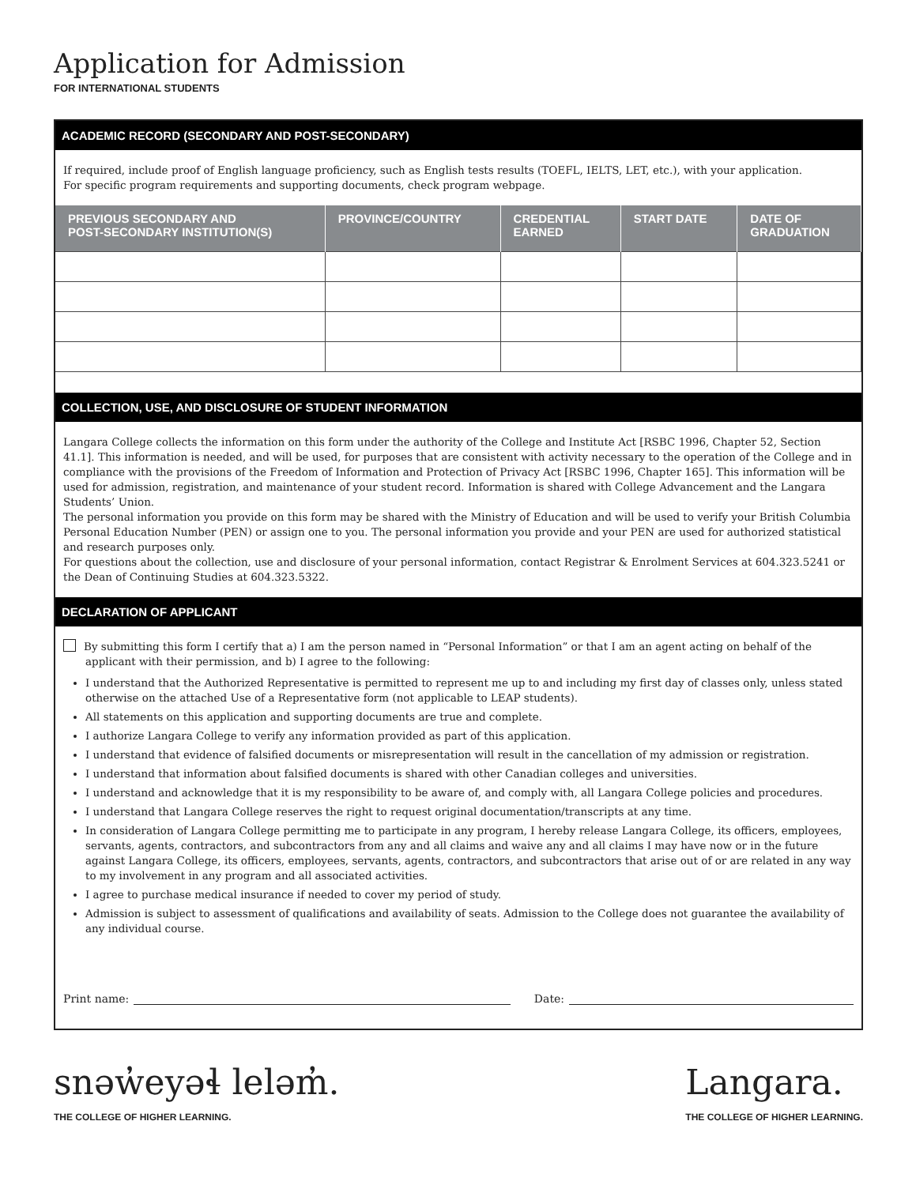Application for Admission
FOR INTERNATIONAL STUDENTS
ACADEMIC RECORD (SECONDARY AND POST-SECONDARY)
If required, include proof of English language proficiency, such as English tests results (TOEFL, IELTS, LET, etc.), with your application.
For specific program requirements and supporting documents, check program webpage.
| PREVIOUS SECONDARY AND POST-SECONDARY INSTITUTION(S) | PROVINCE/COUNTRY | CREDENTIAL EARNED | START DATE | DATE OF GRADUATION |
| --- | --- | --- | --- | --- |
COLLECTION, USE, AND DISCLOSURE OF STUDENT INFORMATION
Langara College collects the information on this form under the authority of the College and Institute Act [RSBC 1996, Chapter 52, Section 41.1]. This information is needed, and will be used, for purposes that are consistent with activity necessary to the operation of the College and in compliance with the provisions of the Freedom of Information and Protection of Privacy Act [RSBC 1996, Chapter 165]. This information will be used for admission, registration, and maintenance of your student record. Information is shared with College Advancement and the Langara Students’ Union.
The personal information you provide on this form may be shared with the Ministry of Education and will be used to verify your British Columbia Personal Education Number (PEN) or assign one to you. The personal information you provide and your PEN are used for authorized statistical and research purposes only.
For questions about the collection, use and disclosure of your personal information, contact Registrar & Enrolment Services at 604.323.5241 or the Dean of Continuing Studies at 604.323.5322.
DECLARATION OF APPLICANT
By submitting this form I certify that a) I am the person named in “Personal Information” or that I am an agent acting on behalf of the applicant with their permission, and b) I agree to the following:
I understand that the Authorized Representative is permitted to represent me up to and including my first day of classes only, unless stated otherwise on the attached Use of a Representative form (not applicable to LEAP students).
All statements on this application and supporting documents are true and complete.
I authorize Langara College to verify any information provided as part of this application.
I understand that evidence of falsified documents or misrepresentation will result in the cancellation of my admission or registration.
I understand that information about falsified documents is shared with other Canadian colleges and universities.
I understand and acknowledge that it is my responsibility to be aware of, and comply with, all Langara College policies and procedures.
I understand that Langara College reserves the right to request original documentation/transcripts at any time.
In consideration of Langara College permitting me to participate in any program, I hereby release Langara College, its officers, employees, servants, agents, contractors, and subcontractors from any and all claims and waive any and all claims I may have now or in the future against Langara College, its officers, employees, servants, agents, contractors, and subcontractors that arise out of or are related in any way to my involvement in any program and all associated activities.
I agree to purchase medical insurance if needed to cover my period of study.
Admission is subject to assessment of qualifications and availability of seats. Admission to the College does not guarantee the availability of any individual course.
Print name: Date:
snəw̓eyəɬ leləm̓.
THE COLLEGE OF HIGHER LEARNING.
Langara.
THE COLLEGE OF HIGHER LEARNING.